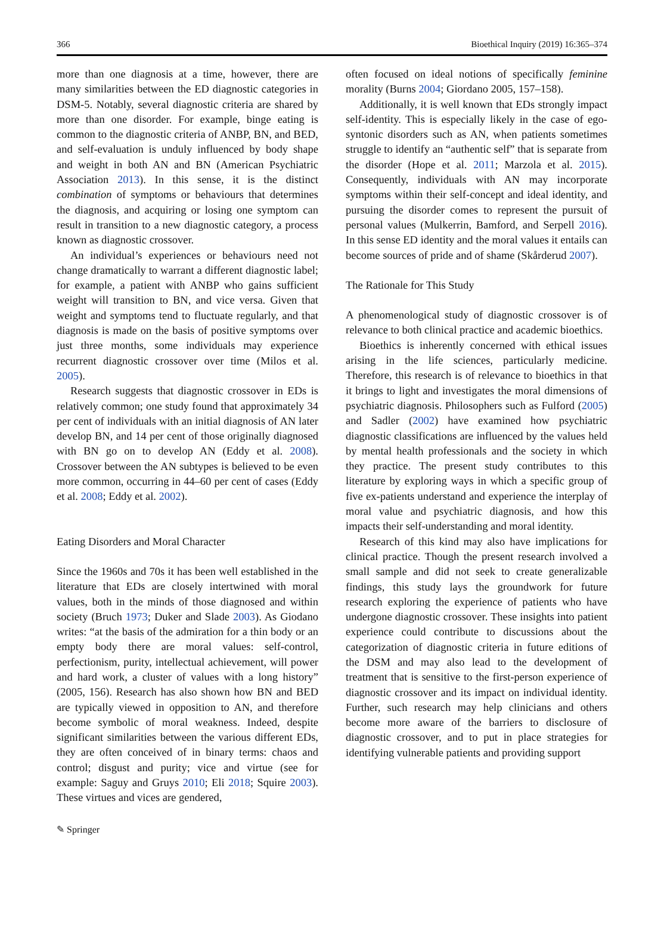366 Bioethical Inquiry (2019) 16:365–374
more than one diagnosis at a time, however, there are many similarities between the ED diagnostic categories in DSM-5. Notably, several diagnostic criteria are shared by more than one disorder. For example, binge eating is common to the diagnostic criteria of ANBP, BN, and BED, and self-evaluation is unduly influenced by body shape and weight in both AN and BN (American Psychiatric Association 2013). In this sense, it is the distinct combination of symptoms or behaviours that determines the diagnosis, and acquiring or losing one symptom can result in transition to a new diagnostic category, a process known as diagnostic crossover.
An individual’s experiences or behaviours need not change dramatically to warrant a different diagnostic label; for example, a patient with ANBP who gains sufficient weight will transition to BN, and vice versa. Given that weight and symptoms tend to fluctuate regularly, and that diagnosis is made on the basis of positive symptoms over just three months, some individuals may experience recurrent diagnostic crossover over time (Milos et al. 2005).
Research suggests that diagnostic crossover in EDs is relatively common; one study found that approximately 34 per cent of individuals with an initial diagnosis of AN later develop BN, and 14 per cent of those originally diagnosed with BN go on to develop AN (Eddy et al. 2008). Crossover between the AN subtypes is believed to be even more common, occurring in 44–60 per cent of cases (Eddy et al. 2008; Eddy et al. 2002).
Eating Disorders and Moral Character
Since the 1960s and 70s it has been well established in the literature that EDs are closely intertwined with moral values, both in the minds of those diagnosed and within society (Bruch 1973; Duker and Slade 2003). As Giodano writes: “at the basis of the admiration for a thin body or an empty body there are moral values: self-control, perfectionism, purity, intellectual achievement, will power and hard work, a cluster of values with a long history” (2005, 156). Research has also shown how BN and BED are typically viewed in opposition to AN, and therefore become symbolic of moral weakness. Indeed, despite significant similarities between the various different EDs, they are often conceived of in binary terms: chaos and control; disgust and purity; vice and virtue (see for example: Saguy and Gruys 2010; Eli 2018; Squire 2003). These virtues and vices are gendered,
often focused on ideal notions of specifically feminine morality (Burns 2004; Giordano 2005, 157–158).
Additionally, it is well known that EDs strongly impact self-identity. This is especially likely in the case of ego-syntonic disorders such as AN, when patients sometimes struggle to identify an “authentic self” that is separate from the disorder (Hope et al. 2011; Marzola et al. 2015). Consequently, individuals with AN may incorporate symptoms within their self-concept and ideal identity, and pursuing the disorder comes to represent the pursuit of personal values (Mulkerrin, Bamford, and Serpell 2016). In this sense ED identity and the moral values it entails can become sources of pride and of shame (Skårderud 2007).
The Rationale for This Study
A phenomenological study of diagnostic crossover is of relevance to both clinical practice and academic bioethics.
Bioethics is inherently concerned with ethical issues arising in the life sciences, particularly medicine. Therefore, this research is of relevance to bioethics in that it brings to light and investigates the moral dimensions of psychiatric diagnosis. Philosophers such as Fulford (2005) and Sadler (2002) have examined how psychiatric diagnostic classifications are influenced by the values held by mental health professionals and the society in which they practice. The present study contributes to this literature by exploring ways in which a specific group of five ex-patients understand and experience the interplay of moral value and psychiatric diagnosis, and how this impacts their self-understanding and moral identity.
Research of this kind may also have implications for clinical practice. Though the present research involved a small sample and did not seek to create generalizable findings, this study lays the groundwork for future research exploring the experience of patients who have undergone diagnostic crossover. These insights into patient experience could contribute to discussions about the categorization of diagnostic criteria in future editions of the DSM and may also lead to the development of treatment that is sensitive to the first-person experience of diagnostic crossover and its impact on individual identity. Further, such research may help clinicians and others become more aware of the barriers to disclosure of diagnostic crossover, and to put in place strategies for identifying vulnerable patients and providing support
✎ Springer